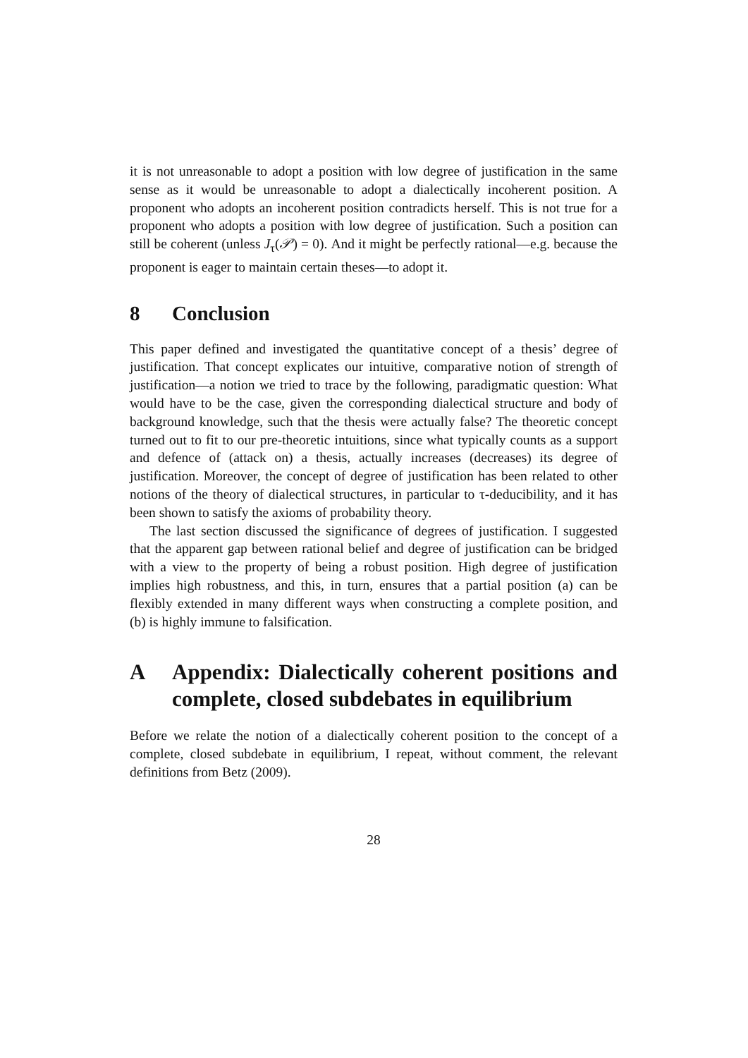it is not unreasonable to adopt a position with low degree of justification in the same sense as it would be unreasonable to adopt a dialectically incoherent position. A proponent who adopts an incoherent position contradicts herself. This is not true for a proponent who adopts a position with low degree of justification. Such a position can still be coherent (unless J<sub>τ</sub>(𝒫) = 0). And it might be perfectly rational—e.g. because the proponent is eager to maintain certain theses—to adopt it.
8 Conclusion
This paper defined and investigated the quantitative concept of a thesis’ degree of justification. That concept explicates our intuitive, comparative notion of strength of justification—a notion we tried to trace by the following, paradigmatic question: What would have to be the case, given the corresponding dialectical structure and body of background knowledge, such that the thesis were actually false? The theoretic concept turned out to fit to our pre-theoretic intuitions, since what typically counts as a support and defence of (attack on) a thesis, actually increases (decreases) its degree of justification. Moreover, the concept of degree of justification has been related to other notions of the theory of dialectical structures, in particular to τ-deducibility, and it has been shown to satisfy the axioms of probability theory.
The last section discussed the significance of degrees of justification. I suggested that the apparent gap between rational belief and degree of justification can be bridged with a view to the property of being a robust position. High degree of justification implies high robustness, and this, in turn, ensures that a partial position (a) can be flexibly extended in many different ways when constructing a complete position, and (b) is highly immune to falsification.
A Appendix: Dialectically coherent positions and complete, closed subdebates in equilibrium
Before we relate the notion of a dialectically coherent position to the concept of a complete, closed subdebate in equilibrium, I repeat, without comment, the relevant definitions from Betz (2009).
28